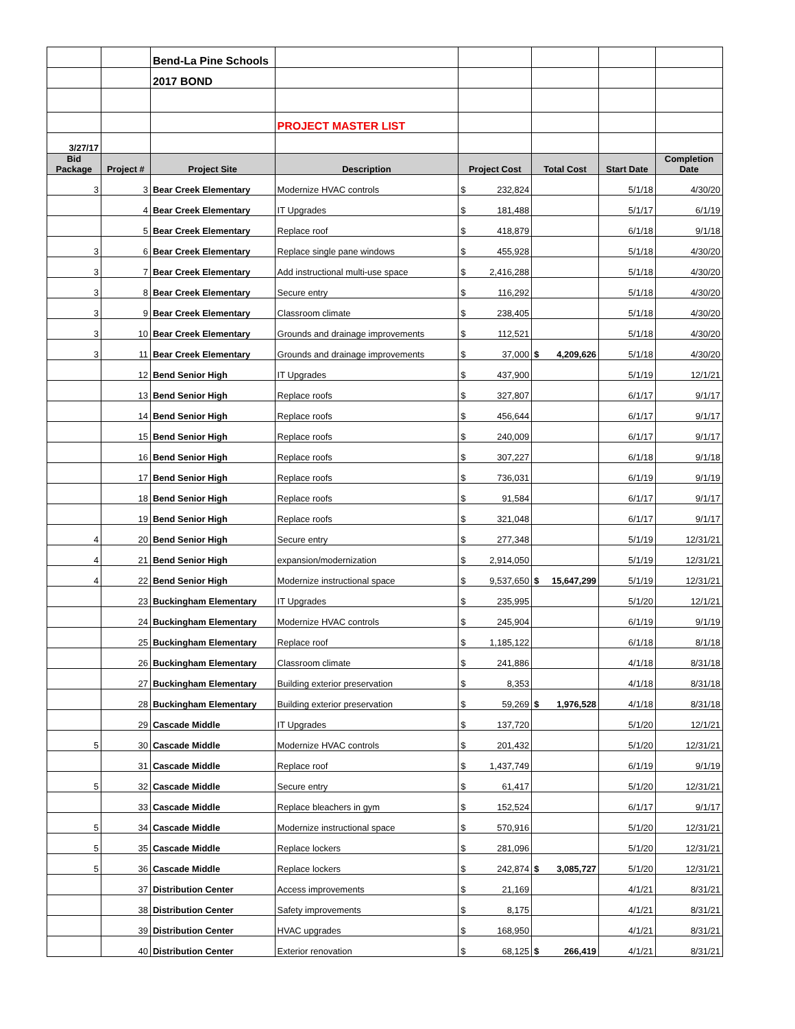| | | Bend-La Pine Schools | | | | | |
| | | 2017 BOND | | | | | |
| | | | PROJECT MASTER LIST | | | | |
| 3/27/17 | | | | | | | |
| Bid Package | Project # | Project Site | Description | Project Cost | Total Cost | Start Date | Completion Date |
| 3 | 3 | Bear Creek Elementary | Modernize HVAC controls | $ 232,824 | | 5/1/18 | 4/30/20 |
| | 4 | Bear Creek Elementary | IT Upgrades | $ 181,488 | | 5/1/17 | 6/1/19 |
| | 5 | Bear Creek Elementary | Replace roof | $ 418,879 | | 6/1/18 | 9/1/18 |
| 3 | 6 | Bear Creek Elementary | Replace single pane windows | $ 455,928 | | 5/1/18 | 4/30/20 |
| 3 | 7 | Bear Creek Elementary | Add instructional multi-use space | $ 2,416,288 | | 5/1/18 | 4/30/20 |
| 3 | 8 | Bear Creek Elementary | Secure entry | $ 116,292 | | 5/1/18 | 4/30/20 |
| 3 | 9 | Bear Creek Elementary | Classroom climate | $ 238,405 | | 5/1/18 | 4/30/20 |
| 3 | 10 | Bear Creek Elementary | Grounds and drainage improvements | $ 112,521 | | 5/1/18 | 4/30/20 |
| 3 | 11 | Bear Creek Elementary | Grounds and drainage improvements | $ 37,000 | $ 4,209,626 | 5/1/18 | 4/30/20 |
| | 12 | Bend Senior High | IT Upgrades | $ 437,900 | | 5/1/19 | 12/1/21 |
| | 13 | Bend Senior High | Replace roofs | $ 327,807 | | 6/1/17 | 9/1/17 |
| | 14 | Bend Senior High | Replace roofs | $ 456,644 | | 6/1/17 | 9/1/17 |
| | 15 | Bend Senior High | Replace roofs | $ 240,009 | | 6/1/17 | 9/1/17 |
| | 16 | Bend Senior High | Replace roofs | $ 307,227 | | 6/1/18 | 9/1/18 |
| | 17 | Bend Senior High | Replace roofs | $ 736,031 | | 6/1/19 | 9/1/19 |
| | 18 | Bend Senior High | Replace roofs | $ 91,584 | | 6/1/17 | 9/1/17 |
| | 19 | Bend Senior High | Replace roofs | $ 321,048 | | 6/1/17 | 9/1/17 |
| 4 | 20 | Bend Senior High | Secure entry | $ 277,348 | | 5/1/19 | 12/31/21 |
| 4 | 21 | Bend Senior High | expansion/modernization | $ 2,914,050 | | 5/1/19 | 12/31/21 |
| 4 | 22 | Bend Senior High | Modernize instructional space | $ 9,537,650 | $ 15,647,299 | 5/1/19 | 12/31/21 |
| | 23 | Buckingham Elementary | IT Upgrades | $ 235,995 | | 5/1/20 | 12/1/21 |
| | 24 | Buckingham Elementary | Modernize HVAC controls | $ 245,904 | | 6/1/19 | 9/1/19 |
| | 25 | Buckingham Elementary | Replace roof | $ 1,185,122 | | 6/1/18 | 8/1/18 |
| | 26 | Buckingham Elementary | Classroom climate | $ 241,886 | | 4/1/18 | 8/31/18 |
| | 27 | Buckingham Elementary | Building exterior preservation | $ 8,353 | | 4/1/18 | 8/31/18 |
| | 28 | Buckingham Elementary | Building exterior preservation | $ 59,269 | $ 1,976,528 | 4/1/18 | 8/31/18 |
| | 29 | Cascade Middle | IT Upgrades | $ 137,720 | | 5/1/20 | 12/1/21 |
| 5 | 30 | Cascade Middle | Modernize HVAC controls | $ 201,432 | | 5/1/20 | 12/31/21 |
| | 31 | Cascade Middle | Replace roof | $ 1,437,749 | | 6/1/19 | 9/1/19 |
| 5 | 32 | Cascade Middle | Secure entry | $ 61,417 | | 5/1/20 | 12/31/21 |
| | 33 | Cascade Middle | Replace bleachers in gym | $ 152,524 | | 6/1/17 | 9/1/17 |
| 5 | 34 | Cascade Middle | Modernize instructional space | $ 570,916 | | 5/1/20 | 12/31/21 |
| 5 | 35 | Cascade Middle | Replace lockers | $ 281,096 | | 5/1/20 | 12/31/21 |
| 5 | 36 | Cascade Middle | Replace lockers | $ 242,874 | $ 3,085,727 | 5/1/20 | 12/31/21 |
| | 37 | Distribution Center | Access improvements | $ 21,169 | | 4/1/21 | 8/31/21 |
| | 38 | Distribution Center | Safety improvements | $ 8,175 | | 4/1/21 | 8/31/21 |
| | 39 | Distribution Center | HVAC upgrades | $ 168,950 | | 4/1/21 | 8/31/21 |
| | 40 | Distribution Center | Exterior renovation | $ 68,125 | $ 266,419 | 4/1/21 | 8/31/21 |